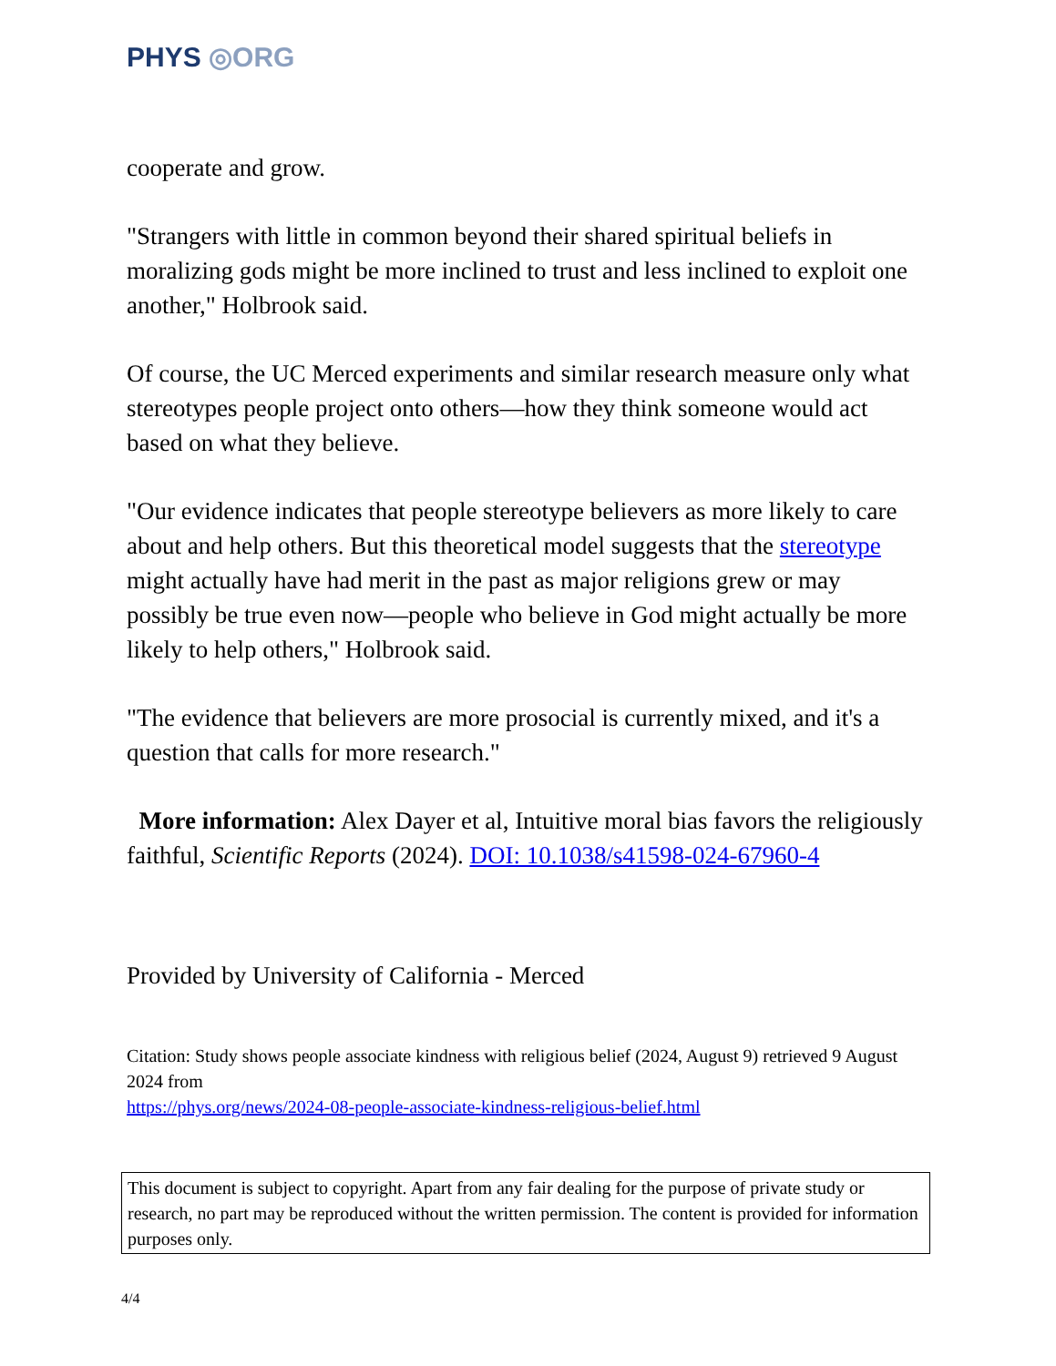PHYS ◎ORG
cooperate and grow.
"Strangers with little in common beyond their shared spiritual beliefs in moralizing gods might be more inclined to trust and less inclined to exploit one another," Holbrook said.
Of course, the UC Merced experiments and similar research measure only what stereotypes people project onto others—how they think someone would act based on what they believe.
"Our evidence indicates that people stereotype believers as more likely to care about and help others. But this theoretical model suggests that the stereotype might actually have had merit in the past as major religions grew or may possibly be true even now—people who believe in God might actually be more likely to help others," Holbrook said.
"The evidence that believers are more prosocial is currently mixed, and it's a question that calls for more research."
More information: Alex Dayer et al, Intuitive moral bias favors the religiously faithful, Scientific Reports (2024). DOI: 10.1038/s41598-024-67960-4
Provided by University of California - Merced
Citation: Study shows people associate kindness with religious belief (2024, August 9) retrieved 9 August 2024 from
https://phys.org/news/2024-08-people-associate-kindness-religious-belief.html
This document is subject to copyright. Apart from any fair dealing for the purpose of private study or research, no part may be reproduced without the written permission. The content is provided for information purposes only.
4/4